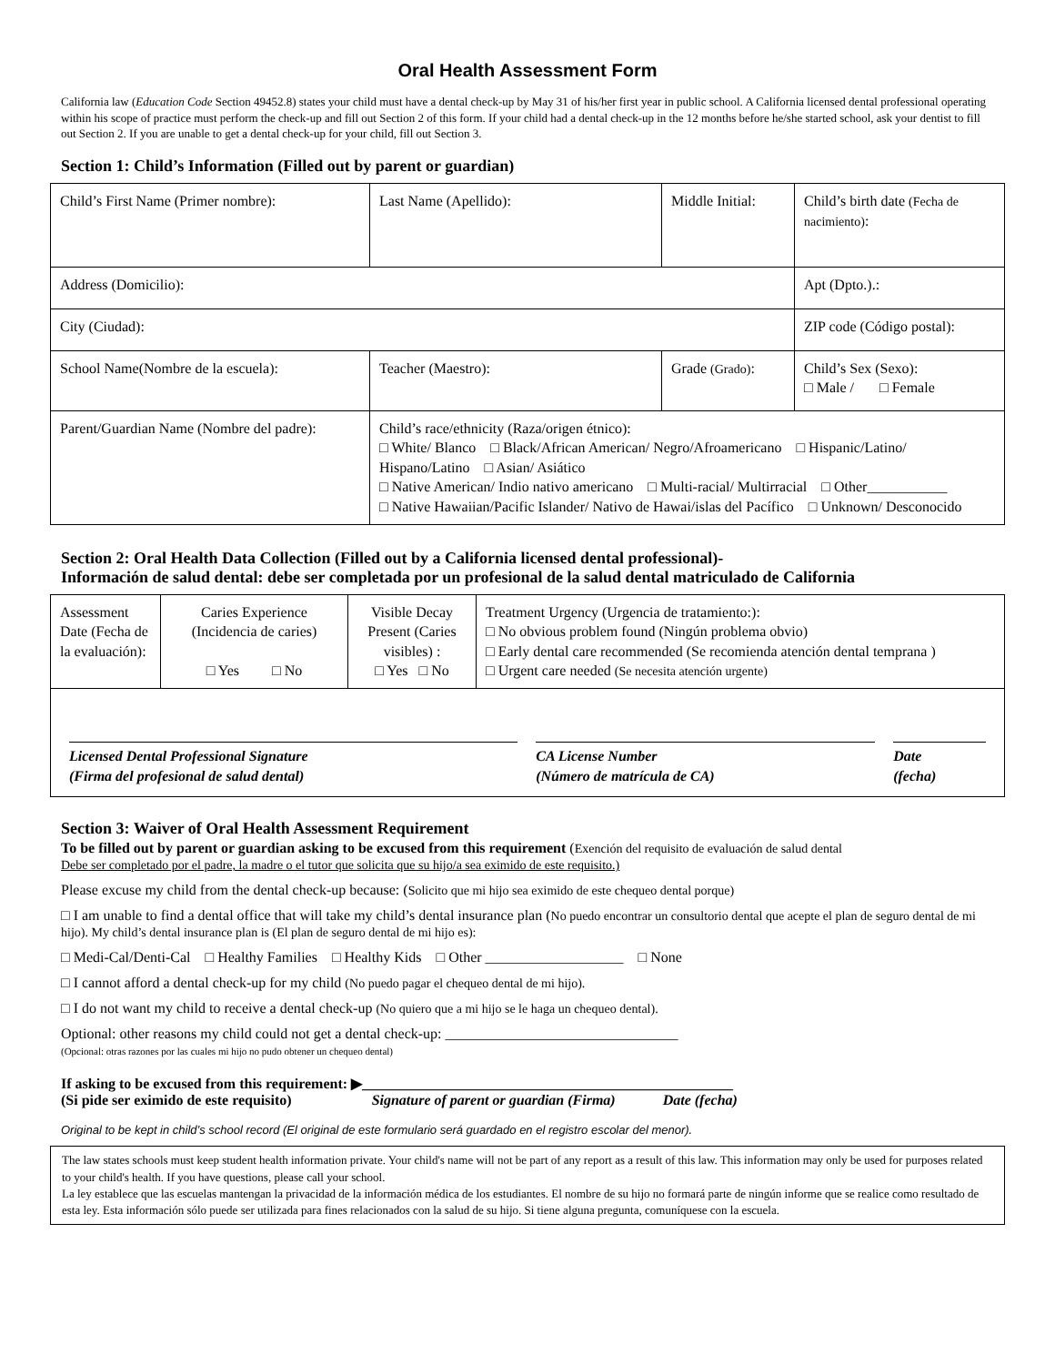Oral Health Assessment Form
California law (Education Code Section 49452.8) states your child must have a dental check-up by May 31 of his/her first year in public school. A California licensed dental professional operating within his scope of practice must perform the check-up and fill out Section 2 of this form. If your child had a dental check-up in the 12 months before he/she started school, ask your dentist to fill out Section 2. If you are unable to get a dental check-up for your child, fill out Section 3.
Section 1: Child’s Information (Filled out by parent or guardian)
| Child’s First Name (Primer nombre): | Last Name (Apellido): | Middle Initial: | Child’s birth date (Fecha de nacimiento) : |
| Address (Domicilio): | | | Apt (Dpto.).: |
| City (Ciudad): | | | ZIP code (Código postal): |
| School Name(Nombre de la escuela): | Teacher (Maestro): | Grade (Grado) : | Child’s Sex (Sexo): □ Male / □ Female |
| Parent/Guardian Name (Nombre del padre): | Child’s race/ethnicity (Raza/origen étnico): □ White/ Blanco □ Black/African American/ Negro/Afroamericano □ Hispanic/Latino/ Hispano/Latino □ Asian/ Asiático □ Native American/ Indio nativo americano □ Multi-racial/ Multirracial □ Other___________ □ Native Hawaiian/Pacific Islander/ Nativo de Hawai/islas del Pacífico □ Unknown/ Desconocido | | |
Section 2: Oral Health Data Collection (Filled out by a California licensed dental professional)-
Información de salud dental: debe ser completada por un profesional de la salud dental matriculado de California
| Assessment Date (Fecha de la evaluación): | Caries Experience (Incidencia de caries) □ Yes □ No | Visible Decay Present (Caries visibles) : □ Yes □ No | Treatment Urgency (Urgencia de tratamiento:): □ No obvious problem found (Ningún problema obvio) □ Early dental care recommended (Se recomienda atención dental temprana ) □ Urgent care needed (Se necesita atención urgente) |
| / Licensed Dental Professional Signature (Firma del profesional de salud dental) / CA License Number (Número de matrícula de CA) / Date (fecha) / | | | |
Section 3: Waiver of Oral Health Assessment Requirement
To be filled out by parent or guardian asking to be excused from this requirement (Exención del requisito de evaluación de salud dental
Debe ser completado por el padre, la madre o el tutor que solicita que su hijo/a sea eximido de este requisito.)
Please excuse my child from the dental check-up because: (Solicito que mi hijo sea eximido de este chequeo dental porque)
□ I am unable to find a dental office that will take my child’s dental insurance plan (No puedo encontrar un consultorio dental que acepte el plan de seguro dental de mi hijo). My child’s dental insurance plan is (El plan de seguro dental de mi hijo es):
□ Medi-Cal/Denti-Cal □ Healthy Families □ Healthy Kids □ Other ___________________ □ None
□ I cannot afford a dental check-up for my child (No puedo pagar el chequeo dental de mi hijo).
□ I do not want my child to receive a dental check-up (No quiero que a mi hijo se le haga un chequeo dental).
Optional: other reasons my child could not get a dental check-up: ________________________________
(Opcional: otras razones por las cuales mi hijo no pudo obtener un chequeo dental)
If asking to be excused from this requirement: ▶___________________________________________________
(Si pide ser eximido de este requisito) Signature of parent or guardian (Firma) Date (fecha)
Original to be kept in child’s school record (El original de este formulario será guardado en el registro escolar del menor).
The law states schools must keep student health information private. Your child's name will not be part of any report as a result of this law. This information may only be used for purposes related to your child's health. If you have questions, please call your school.
La ley establece que las escuelas mantengan la privacidad de la información médica de los estudiantes. El nombre de su hijo no formará parte de ningún informe que se realice como resultado de esta ley. Esta información sólo puede ser utilizada para fines relacionados con la salud de su hijo. Si tiene alguna pregunta, comuníquese con la escuela.